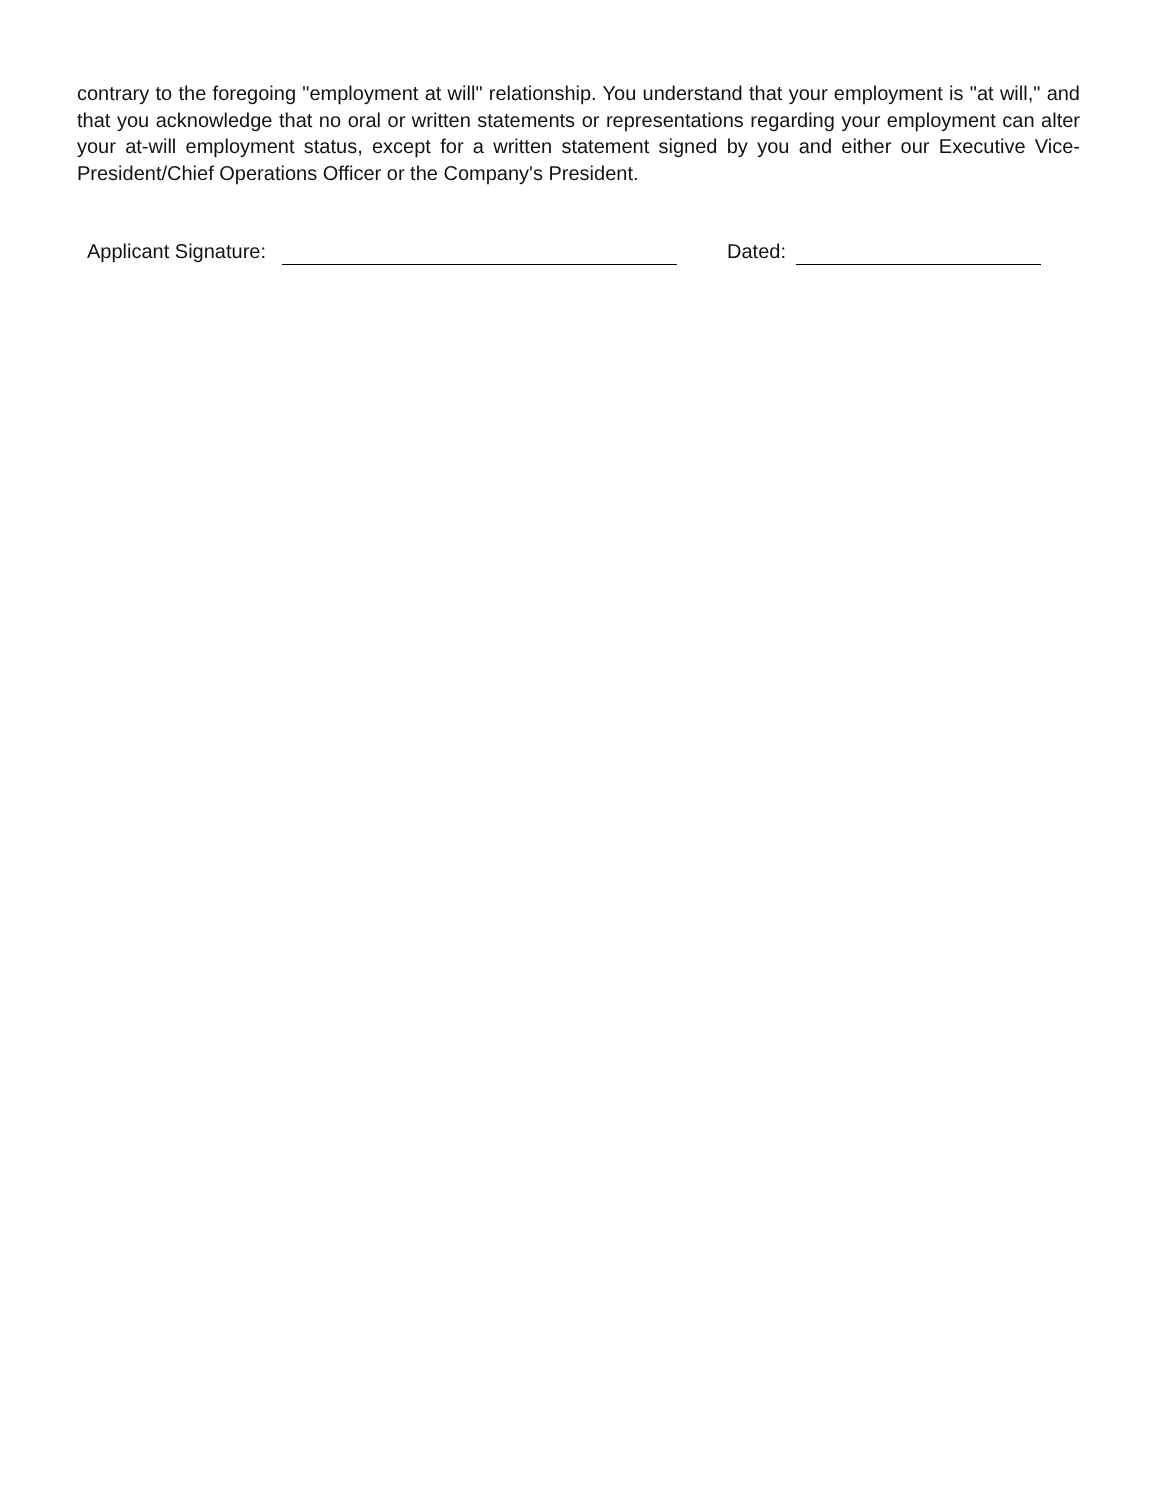contrary to the foregoing "employment at will" relationship. You understand that your employment is "at will," and that you acknowledge that no oral or written statements or representations regarding your employment can alter your at-will employment status, except for a written statement signed by you and either our Executive Vice-President/Chief Operations Officer or the Company's President.
Applicant Signature: Dated: